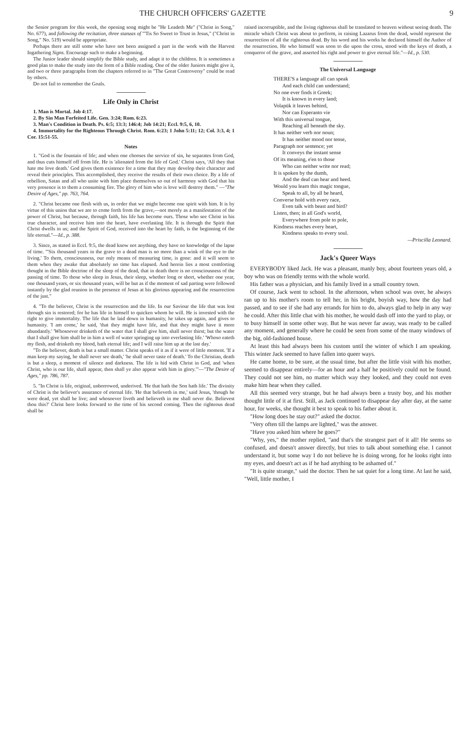THE CHURCH OFFICERS' GAZETTE 9
the Senior program for this week, the opening song might be "He Leadeth Me" ("Christ in Song," No. 677), and following the recitation, three stanzas of "'Tis So Sweet to Trust in Jesus," ("Christ in Song," No. 519) would be appropriate.
Perhaps there are still some who have not been assigned a part in the work with the Harvest Ingathering Signs. Encourage such to make a beginning.
The Junior leader should simplify the Bible study, and adapt it to the children. It is sometimes a good plan to make the study into the form of a Bible reading. One of the older Juniors might give it, and two or three paragraphs from the chapters referred to in "The Great Controversy" could be read by others.
Do not fail to remember the Goals.
Life Only in Christ
1. Man is Mortal. Job 4:17.
2. By Sin Man Forfeited Life. Gen. 3:24; Rom. 6:23.
3. Man's Condition in Death. Ps. 6:5; 13:3; 146:4; Job 14:21; Eccl. 9:5, 6, 10.
4. Immortality for the Righteous Through Christ. Rom. 6:23; 1 John 5:11; 12; Col. 3:3, 4; 1 Cor. 15:51-55.
Notes
1. "God is the fountain of life; and when one chooses the service of sin, he separates from God, and thus cuts himself off from life. He is 'alienated from the life of God.' Christ says, 'All they that hate me love death.' God gives them existence for a time that they may develop their character and reveal their principles. This accomplished, they receive the results of their own choice. By a life of rebellion, Satan and all who unite with him place themselves so out of harmony with God that his very presence is to them a consuming fire. The glory of him who is love will destroy them." —"The Desire of Ages," pp. 763, 764.
2. "Christ became one flesh with us, in order that we might become one spirit with him. It is by virtue of this union that we are to come forth from the grave,—not merely as a manifestation of the power of Christ, but because, through faith, his life has become ours. Those who see Christ in his true character, and receive him into the heart, have everlasting life. It is through the Spirit that Christ dwells in us; and the Spirit of God, received into the heart by faith, is the beginning of the life eternal."—Id., p. 388.
3. Since, as stated in Eccl. 9:5, the dead know not anything, they have no knowledge of the lapse of time. "'Six thousand years in the grave to a dead man is no more than a wink of the eye to the living.' To them, consciousness, our only means of measuring time, is gone: and it will seem to them when they awake that absolutely no time has elapsed. And herein lies a most comforting thought in the Bible doctrine of the sleep of the dead, that in death there is no consciousness of the passing of time. To those who sleep in Jesus, their sleep, whether long or short, whether one year, one thousand years, or six thousand years, will be but as if the moment of sad parting were followed instantly by the glad reunion in the presence of Jesus at his glorious appearing and the resurrection of the just."
4. "To the believer, Christ is the resurrection and the life. In our Saviour the life that was lost through sin is restored; for he has life in himself to quicken whom he will. He is invested with the right to give immortality. The life that he laid down in humanity, he takes up again, and gives to humanity. 'I am come,' he said, 'that they might have life, and that they might have it more abundantly.' 'Whosoever drinketh of the water that I shall give him, shall never thirst; but the water that I shall give him shall be in him a well of water springing up into everlasting life.' 'Whoso eateth my flesh, and drinketh my blood, hath eternal life; and I will raise him up at the last day.'
"To the believer, death is but a small matter. Christ speaks of it as if it were of little moment. 'If a man keep my saying, he shall never see death,' 'he shall never taste of death.' To the Christian, death is but a sleep, a moment of silence and darkness. The life is hid with Christ in God, and 'when Christ, who is our life, shall appear, then shall ye also appear with him in glory.'"—"The Desire of Ages," pp. 786, 787.
5. "In Christ is life, original, unborrowed, underived. 'He that hath the Son hath life.' The divinity of Christ is the believer's assurance of eternal life. 'He that believeth in me,' said Jesus, 'though he were dead, yet shall he live; and whosoever liveth and believeth in me shall never die. Believest thou this?' Christ here looks forward to the time of his second coming. Then the righteous dead shall be
raised incorruptible, and the living righteous shall be translated to heaven without seeing death. The miracle which Christ was about to perform, in raising Lazarus from the dead, would represent the resurrection of all the righteous dead. By his word and his works he declared himself the Author of the resurrection. He who himself was soon to die upon the cross, stood with the keys of death, a conqueror of the grave, and asserted his right and power to give eternal life."—Id., p. 530.
The Universal Language
THERE'S a language all can speak
And each child can understand;
No one ever finds it Greek;
It is known in every land;
Volapük it leaves behind,
Nor can Esperanto vie
With this universal tongue,
Reaching all beneath the sky.
It has neither verb nor noun;
It has neither mood nor tense,
Paragraph nor sentence; yet
It conveys the instant sense
Of its meaning, e'en to those
Who can neither write nor read;
It is spoken by the dumb,
And the deaf can hear and heed.
Would you learn this magic tongue,
Speak to all, by all be heard,
Converse hold with every race,
Even talk with beast and bird?
Listen, then; in all God's world,
Everywhere from pole to pole,
Kindness reaches every heart,
Kindness speaks to every soul.
—Priscilla Leonard.
Jack's Queer Ways
EVERYBODY liked Jack. He was a pleasant, manly boy, about fourteen years old, a boy who was on friendly terms with the whole world.
His father was a physician, and his family lived in a small country town.
Of course, Jack went to school. In the afternoon, when school was over, he always ran up to his mother's room to tell her, in his bright, boyish way, how the day had passed, and to see if she had any errands for him to do, always glad to help in any way he could. After this little chat with his mother, he would dash off into the yard to play, or to busy himself in some other way. But he was never far away, was ready to be called any moment, and generally where he could be seen from some of the many windows of the big, old-fashioned house.
At least this had always been his custom until the winter of which I am speaking. This winter Jack seemed to have fallen into queer ways.
He came home, to be sure, at the usual time, but after the little visit with his mother, seemed to disappear entirely—for an hour and a half he positively could not be found. They could not see him, no matter which way they looked, and they could not even make him hear when they called.
All this seemed very strange, but he had always been a trusty boy, and his mother thought little of it at first. Still, as Jack continued to disappear day after day, at the same hour, for weeks, she thought it best to speak to his father about it.
"How long does he stay out?" asked the doctor.
"Very often till the lamps are lighted," was the answer.
"Have you asked him where he goes?"
"Why, yes," the mother replied, "and that's the strangest part of it all! He seems so confused, and doesn't answer directly, but tries to talk about something else. I cannot understand it, but some way I do not believe he is doing wrong, for he looks right into my eyes, and doesn't act as if he had anything to be ashamed of."
"It is quite strange," said the doctor. Then he sat quiet for a long time. At last he said, "Well, little mother, I